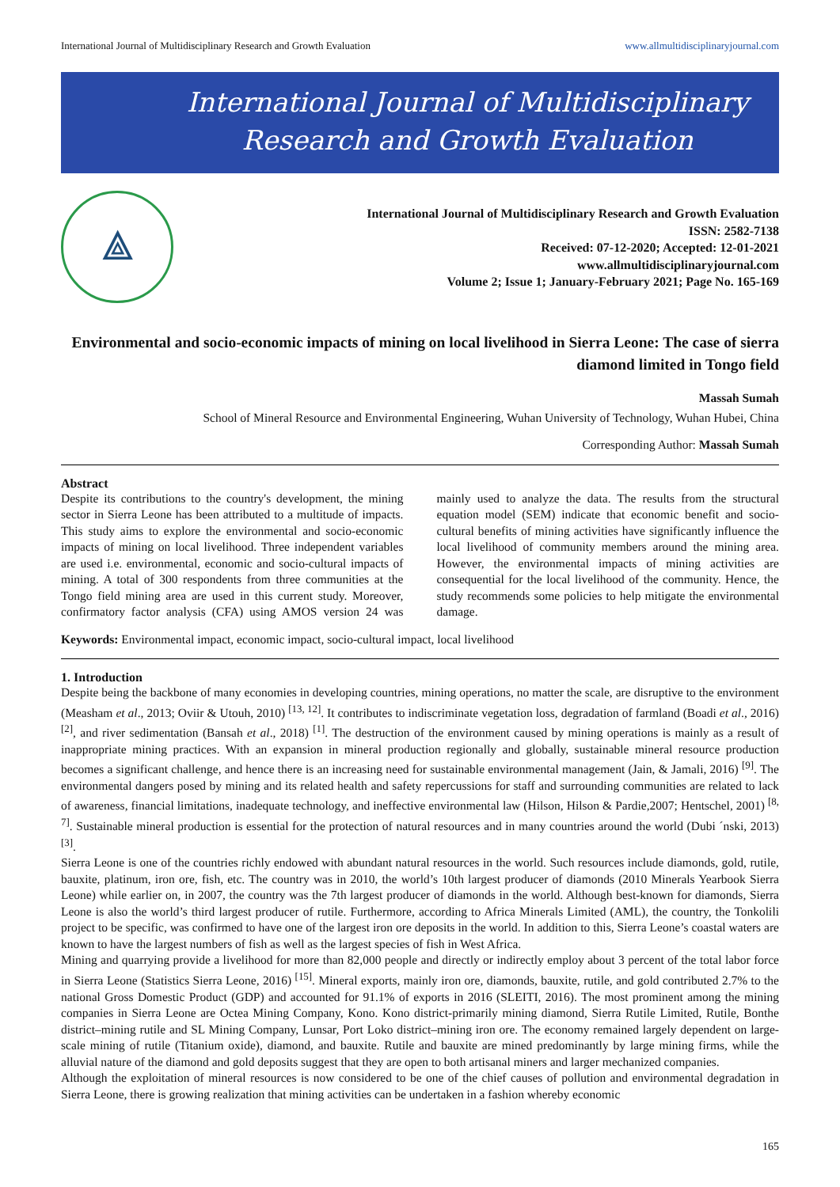International Journal of Multidisciplinary Research and Growth Evaluation www.allmultidisciplinaryjournal.com
International Journal of Multidisciplinary
Research and Growth Evaluation
⟁
International Journal of Multidisciplinary Research and Growth Evaluation
ISSN: 2582-7138
Received: 07-12-2020; Accepted: 12-01-2021
www.allmultidisciplinaryjournal.com
Volume 2; Issue 1; January-February 2021; Page No. 165-169
Environmental and socio-economic impacts of mining on local livelihood in Sierra Leone: The case of sierra diamond limited in Tongo field
Massah Sumah
School of Mineral Resource and Environmental Engineering, Wuhan University of Technology, Wuhan Hubei, China
Corresponding Author: Massah Sumah
Abstract
Despite its contributions to the country's development, the mining sector in Sierra Leone has been attributed to a multitude of impacts. This study aims to explore the environmental and socio-economic impacts of mining on local livelihood. Three independent variables are used i.e. environmental, economic and socio-cultural impacts of mining. A total of 300 respondents from three communities at the Tongo field mining area are used in this current study. Moreover, confirmatory factor analysis (CFA) using AMOS version 24 was mainly used to analyze the data. The results from the structural equation model (SEM) indicate that economic benefit and socio-cultural benefits of mining activities have significantly influence the local livelihood of community members around the mining area. However, the environmental impacts of mining activities are consequential for the local livelihood of the community. Hence, the study recommends some policies to help mitigate the environmental damage.
Keywords: Environmental impact, economic impact, socio-cultural impact, local livelihood
1. Introduction
Despite being the backbone of many economies in developing countries, mining operations, no matter the scale, are disruptive to the environment (Measham et al., 2013; Oviir & Utouh, 2010) <sup>[13, 12]</sup>. It contributes to indiscriminate vegetation loss, degradation of farmland (Boadi et al., 2016) <sup>[2]</sup>, and river sedimentation (Bansah et al., 2018) <sup>[1]</sup>. The destruction of the environment caused by mining operations is mainly as a result of inappropriate mining practices. With an expansion in mineral production regionally and globally, sustainable mineral resource production becomes a significant challenge, and hence there is an increasing need for sustainable environmental management (Jain, & Jamali, 2016) <sup>[9]</sup>. The environmental dangers posed by mining and its related health and safety repercussions for staff and surrounding communities are related to lack of awareness, financial limitations, inadequate technology, and ineffective environmental law (Hilson, Hilson & Pardie,2007; Hentschel, 2001) <sup>[8, 7]</sup>. Sustainable mineral production is essential for the protection of natural resources and in many countries around the world (Dubi ´nski, 2013) <sup>[3]</sup>.
Sierra Leone is one of the countries richly endowed with abundant natural resources in the world. Such resources include diamonds, gold, rutile, bauxite, platinum, iron ore, fish, etc. The country was in 2010, the world’s 10th largest producer of diamonds (2010 Minerals Yearbook Sierra Leone) while earlier on, in 2007, the country was the 7th largest producer of diamonds in the world. Although best-known for diamonds, Sierra Leone is also the world’s third largest producer of rutile. Furthermore, according to Africa Minerals Limited (AML), the country, the Tonkolili project to be specific, was confirmed to have one of the largest iron ore deposits in the world. In addition to this, Sierra Leone’s coastal waters are known to have the largest numbers of fish as well as the largest species of fish in West Africa.
Mining and quarrying provide a livelihood for more than 82,000 people and directly or indirectly employ about 3 percent of the total labor force in Sierra Leone (Statistics Sierra Leone, 2016) <sup>[15]</sup>. Mineral exports, mainly iron ore, diamonds, bauxite, rutile, and gold contributed 2.7% to the national Gross Domestic Product (GDP) and accounted for 91.1% of exports in 2016 (SLEITI, 2016). The most prominent among the mining companies in Sierra Leone are Octea Mining Company, Kono. Kono district-primarily mining diamond, Sierra Rutile Limited, Rutile, Bonthe district–mining rutile and SL Mining Company, Lunsar, Port Loko district–mining iron ore. The economy remained largely dependent on large-scale mining of rutile (Titanium oxide), diamond, and bauxite. Rutile and bauxite are mined predominantly by large mining firms, while the alluvial nature of the diamond and gold deposits suggest that they are open to both artisanal miners and larger mechanized companies.
Although the exploitation of mineral resources is now considered to be one of the chief causes of pollution and environmental degradation in Sierra Leone, there is growing realization that mining activities can be undertaken in a fashion whereby economic
165